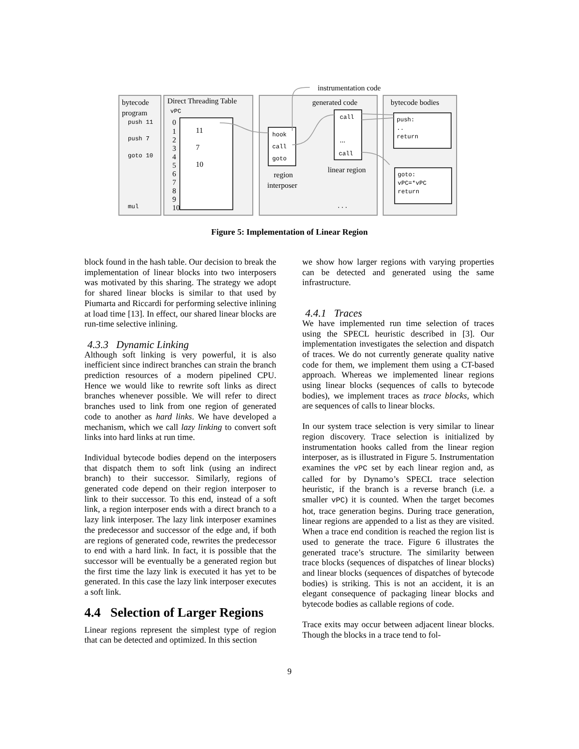bytecode
program
Direct Threading Table
generated code
bytecode bodies
instrumentation code
region
interposer
linear region
push 11
push 7
goto 10
mul
vPC
0
1
2
3
4
5
6
7
8
9
10
11
7
10
hook
call
goto
call
...
call
push:
..
return
goto:
vPC=*vPC
return
. . .
Figure 5: Implementation of Linear Region
block found in the hash table. Our decision to break the implementation of linear blocks into two interposers was motivated by this sharing. The strategy we adopt for shared linear blocks is similar to that used by Piumarta and Riccardi for performing selective inlining at load time [13]. In effect, our shared linear blocks are run-time selective inlining.
4.3.3 Dynamic Linking
Although soft linking is very powerful, it is also inefficient since indirect branches can strain the branch prediction resources of a modern pipelined CPU. Hence we would like to rewrite soft links as direct branches whenever possible. We will refer to direct branches used to link from one region of generated code to another as hard links. We have developed a mechanism, which we call lazy linking to convert soft links into hard links at run time.
Individual bytecode bodies depend on the interposers that dispatch them to soft link (using an indirect branch) to their successor. Similarly, regions of generated code depend on their region interposer to link to their successor. To this end, instead of a soft link, a region interposer ends with a direct branch to a lazy link interposer. The lazy link interposer examines the predecessor and successor of the edge and, if both are regions of generated code, rewrites the predecessor to end with a hard link. In fact, it is possible that the successor will be eventually be a generated region but the first time the lazy link is executed it has yet to be generated. In this case the lazy link interposer executes a soft link.
4.4 Selection of Larger Regions
Linear regions represent the simplest type of region that can be detected and optimized. In this section
we show how larger regions with varying properties can be detected and generated using the same infrastructure.
4.4.1 Traces
We have implemented run time selection of traces using the SPECL heuristic described in [3]. Our implementation investigates the selection and dispatch of traces. We do not currently generate quality native code for them, we implement them using a CT-based approach. Whereas we implemented linear regions using linear blocks (sequences of calls to bytecode bodies), we implement traces as trace blocks, which are sequences of calls to linear blocks.
In our system trace selection is very similar to linear region discovery. Trace selection is initialized by instrumentation hooks called from the linear region interposer, as is illustrated in Figure 5. Instrumentation examines the vPC set by each linear region and, as called for by Dynamo’s SPECL trace selection heuristic, if the branch is a reverse branch (i.e. a smaller vPC) it is counted. When the target becomes hot, trace generation begins. During trace generation, linear regions are appended to a list as they are visited. When a trace end condition is reached the region list is used to generate the trace. Figure 6 illustrates the generated trace’s structure. The similarity between trace blocks (sequences of dispatches of linear blocks) and linear blocks (sequences of dispatches of bytecode bodies) is striking. This is not an accident, it is an elegant consequence of packaging linear blocks and bytecode bodies as callable regions of code.
Trace exits may occur between adjacent linear blocks. Though the blocks in a trace tend to fol-
9